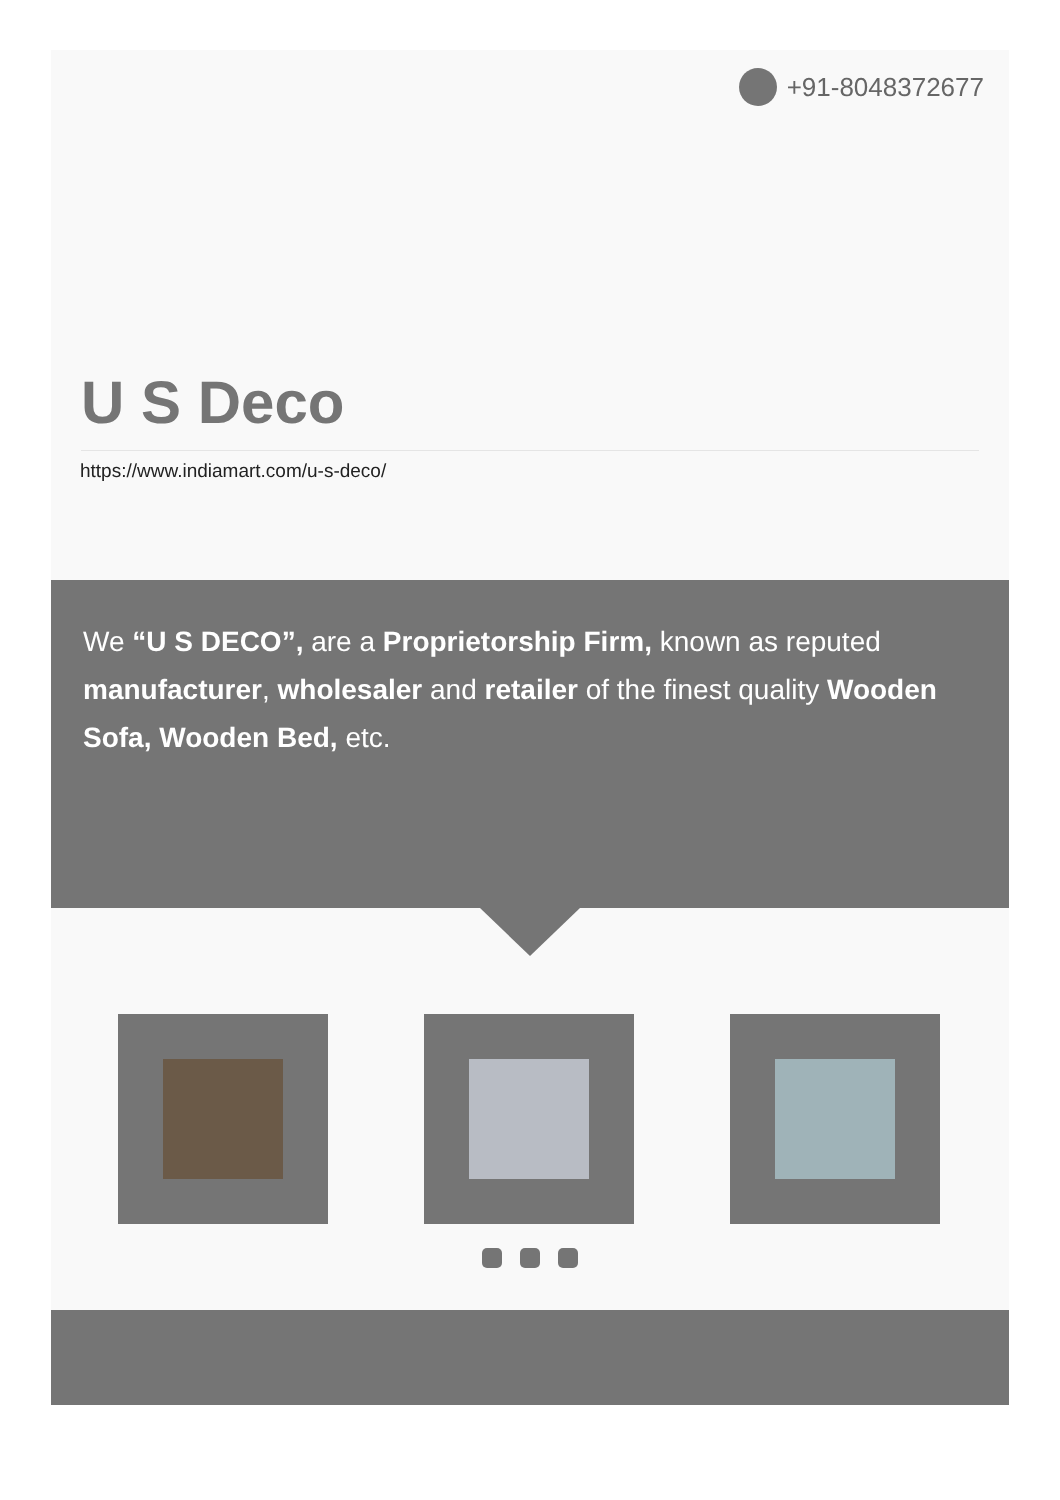+91-8048372677
U S Deco
https://www.indiamart.com/u-s-deco/
We “U S DECO”, are a Proprietorship Firm, known as reputed manufacturer, wholesaler and retailer of the finest quality Wooden Sofa, Wooden Bed, etc.